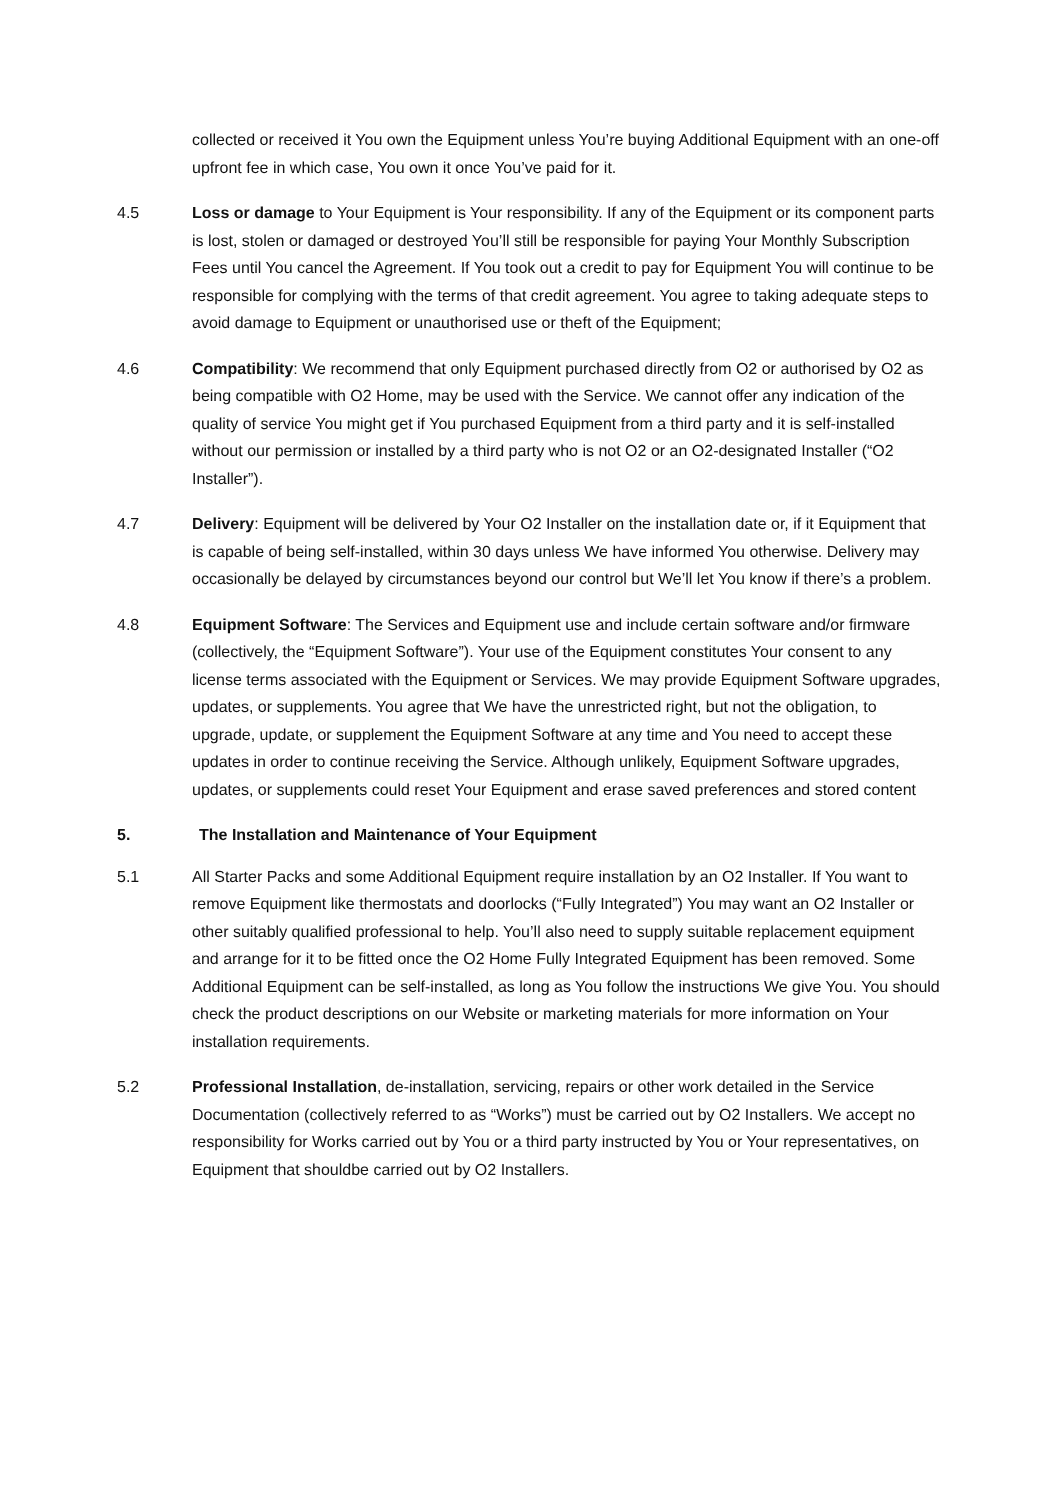collected or received it You own the Equipment unless You’re buying Additional Equipment with an one-off upfront fee in which case, You own it once You’ve paid for it.
4.5 Loss or damage to Your Equipment is Your responsibility. If any of the Equipment or its component parts is lost, stolen or damaged or destroyed You’ll still be responsible for paying Your Monthly Subscription Fees until You cancel the Agreement. If You took out a credit to pay for Equipment You will continue to be responsible for complying with the terms of that credit agreement. You agree to taking adequate steps to avoid damage to Equipment or unauthorised use or theft of the Equipment;
4.6 Compatibility: We recommend that only Equipment purchased directly from O2 or authorised by O2 as being compatible with O2 Home, may be used with the Service. We cannot offer any indication of the quality of service You might get if You purchased Equipment from a third party and it is self-installed without our permission or installed by a third party who is not O2 or an O2-designated Installer (“O2 Installer”).
4.7 Delivery: Equipment will be delivered by Your O2 Installer on the installation date or, if it Equipment that is capable of being self-installed, within 30 days unless We have informed You otherwise. Delivery may occasionally be delayed by circumstances beyond our control but We’ll let You know if there’s a problem.
4.8 Equipment Software: The Services and Equipment use and include certain software and/or firmware (collectively, the “Equipment Software”). Your use of the Equipment constitutes Your consent to any license terms associated with the Equipment or Services. We may provide Equipment Software upgrades, updates, or supplements. You agree that We have the unrestricted right, but not the obligation, to upgrade, update, or supplement the Equipment Software at any time and You need to accept these updates in order to continue receiving the Service. Although unlikely, Equipment Software upgrades, updates, or supplements could reset Your Equipment and erase saved preferences and stored content
5. The Installation and Maintenance of Your Equipment
5.1 All Starter Packs and some Additional Equipment require installation by an O2 Installer. If You want to remove Equipment like thermostats and doorlocks (“Fully Integrated”) You may want an O2 Installer or other suitably qualified professional to help. You’ll also need to supply suitable replacement equipment and arrange for it to be fitted once the O2 Home Fully Integrated Equipment has been removed. Some Additional Equipment can be self-installed, as long as You follow the instructions We give You. You should check the product descriptions on our Website or marketing materials for more information on Your installation requirements.
5.2 Professional Installation, de-installation, servicing, repairs or other work detailed in the Service Documentation (collectively referred to as “Works”) must be carried out by O2 Installers. We accept no responsibility for Works carried out by You or a third party instructed by You or Your representatives, on Equipment that shouldbe carried out by O2 Installers.